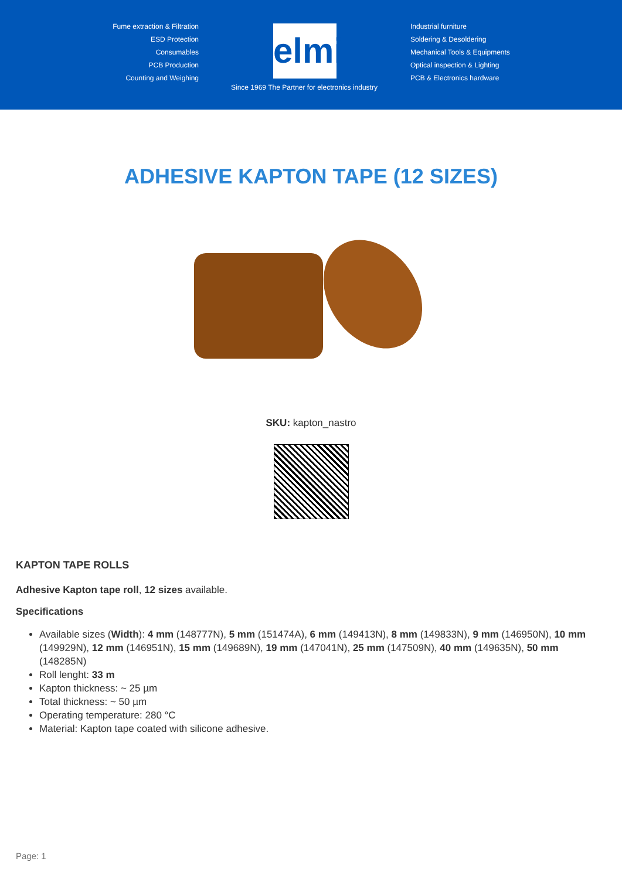Fume extraction & Filtration
ESD Protection
Consumables
PCB Production
Counting and Weighing
elmi
Industrial furniture
Soldering & Desoldering
Mechanical Tools & Equipments
Optical inspection & Lighting
PCB & Electronics hardware
Since 1969 The Partner for electronics industry
ADHESIVE KAPTON TAPE (12 SIZES)
SKU: kapton_nastro
KAPTON TAPE ROLLS
Adhesive Kapton tape roll, 12 sizes available.
Specifications
Available sizes (Width): 4 mm (148777N), 5 mm (151474A), 6 mm (149413N), 8 mm (149833N), 9 mm (146950N), 10 mm (149929N), 12 mm (146951N), 15 mm (149689N), 19 mm (147041N), 25 mm (147509N), 40 mm (149635N), 50 mm (148285N)
Roll lenght: 33 m
Kapton thickness: ~ 25 µm
Total thickness: ~ 50 µm
Operating temperature: 280 °C
Material: Kapton tape coated with silicone adhesive.
Page: 1